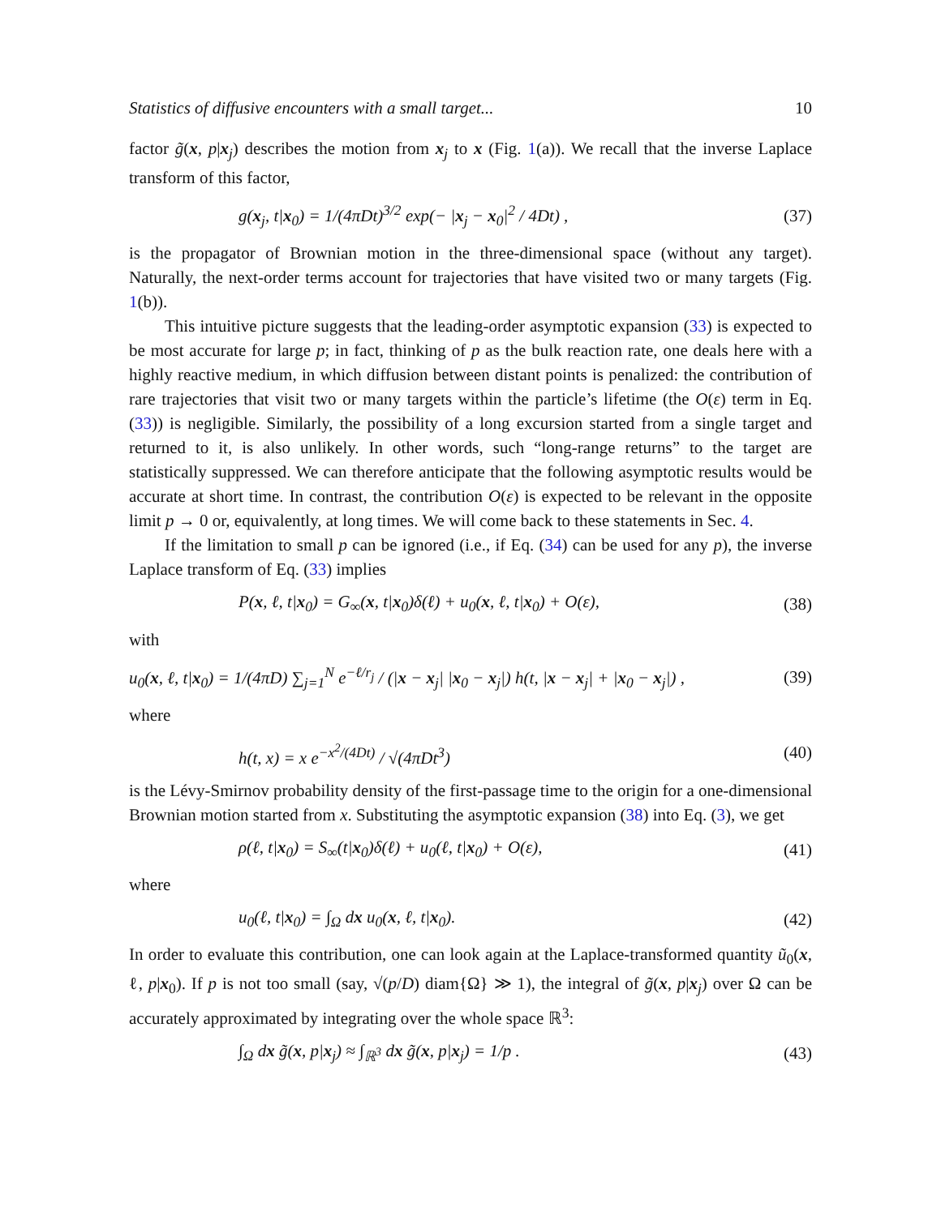Statistics of diffusive encounters with a small target... 10
factor g̃(x, p|x<sub>j</sub>) describes the motion from x<sub>j</sub> to x (Fig. 1(a)). We recall that the inverse Laplace transform of this factor,
g(x<sub>j</sub>, t|x<sub>0</sub>) = 1/(4πDt)<sup>3/2</sup> exp(− |x<sub>j</sub> − x<sub>0</sub>|<sup>2</sup> / 4Dt) , (37)
is the propagator of Brownian motion in the three-dimensional space (without any target). Naturally, the next-order terms account for trajectories that have visited two or many targets (Fig. 1(b)).
This intuitive picture suggests that the leading-order asymptotic expansion (33) is expected to be most accurate for large p; in fact, thinking of p as the bulk reaction rate, one deals here with a highly reactive medium, in which diffusion between distant points is penalized: the contribution of rare trajectories that visit two or many targets within the particle’s lifetime (the O(ε) term in Eq. (33)) is negligible. Similarly, the possibility of a long excursion started from a single target and returned to it, is also unlikely. In other words, such “long-range returns” to the target are statistically suppressed. We can therefore anticipate that the following asymptotic results would be accurate at short time. In contrast, the contribution O(ε) is expected to be relevant in the opposite limit p → 0 or, equivalently, at long times. We will come back to these statements in Sec. 4.
If the limitation to small p can be ignored (i.e., if Eq. (34) can be used for any p), the inverse Laplace transform of Eq. (33) implies
P(x, ℓ, t|x<sub>0</sub>) = G<sub>∞</sub>(x, t|x<sub>0</sub>)δ(ℓ) + u<sub>0</sub>(x, ℓ, t|x<sub>0</sub>) + O(ε), (38)
with
u<sub>0</sub>(x, ℓ, t|x<sub>0</sub>) = 1/(4πD) ∑<sub>j=1</sub><sup>N</sup> e<sup>−ℓ/r<sub>j</sub></sup> / (|x − x<sub>j</sub>| |x<sub>0</sub> − x<sub>j</sub>|) h(t, |x − x<sub>j</sub>| + |x<sub>0</sub> − x<sub>j</sub>|) , (39)
where
h(t, x) = x e<sup>−x<sup>2</sup>/(4Dt)</sup> / √(4πDt<sup>3</sup>) (40)
is the Lévy-Smirnov probability density of the first-passage time to the origin for a one-dimensional Brownian motion started from x. Substituting the asymptotic expansion (38) into Eq. (3), we get
ρ(ℓ, t|x<sub>0</sub>) = S<sub>∞</sub>(t|x<sub>0</sub>)δ(ℓ) + u<sub>0</sub>(ℓ, t|x<sub>0</sub>) + O(ε), (41)
where
u<sub>0</sub>(ℓ, t|x<sub>0</sub>) = ∫<sub>Ω</sub> dx u<sub>0</sub>(x, ℓ, t|x<sub>0</sub>). (42)
In order to evaluate this contribution, one can look again at the Laplace-transformed quantity ũ<sub>0</sub>(x, ℓ, p|x<sub>0</sub>). If p is not too small (say, √(p/D) diam{Ω} ≫ 1), the integral of g̃(x, p|x<sub>j</sub>) over Ω can be accurately approximated by integrating over the whole space ℝ<sup>3</sup>:
∫<sub>Ω</sub> dx g̃(x, p|x<sub>j</sub>) ≈ ∫<sub>ℝ<sup>3</sup></sub> dx g̃(x, p|x<sub>j</sub>) = 1/p . (43)